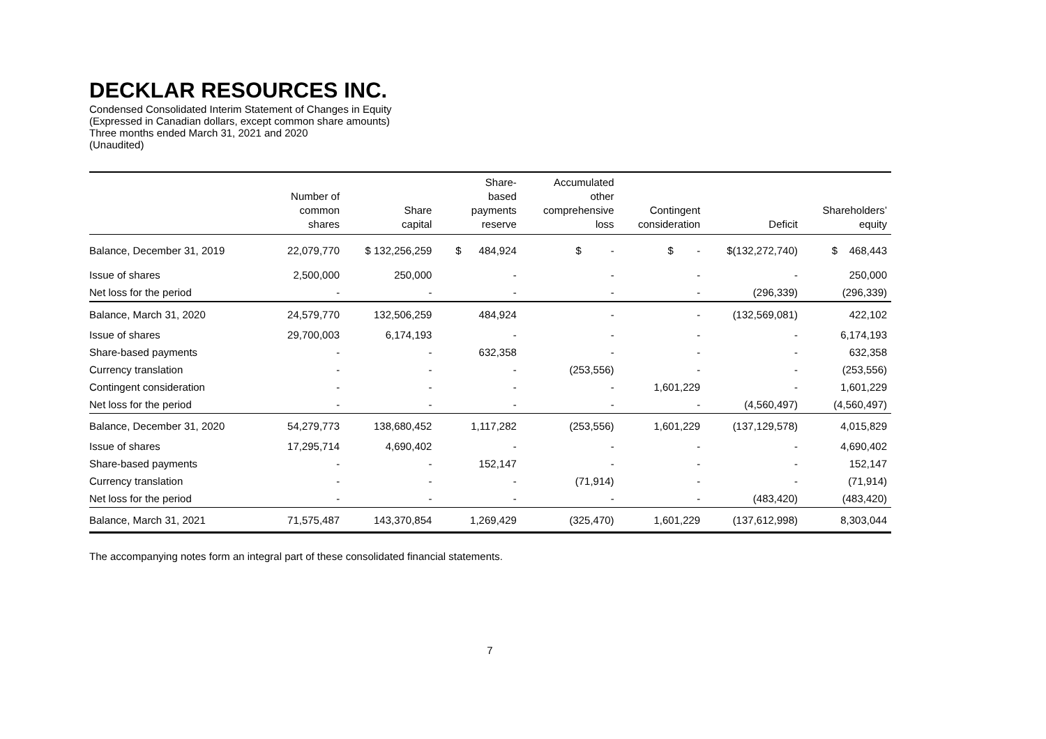DECKLAR RESOURCES INC.
Condensed Consolidated Interim Statement of Changes in Equity
(Expressed in Canadian dollars, except common share amounts)
Three months ended March 31, 2021 and 2020
(Unaudited)
| | Number of common shares | Share capital | Share- based payments reserve | Accumulated other comprehensive loss | Contingent consideration | Deficit | Shareholders’ equity |
| --- | --- | --- | --- | --- | --- | --- | --- |
| Balance, December 31, 2019 | 22,079,770 | $ 132,256,259 | $ 484,924 | $ - | $ - | $(132,272,740) | $ 468,443 |
| Issue of shares | 2,500,000 | 250,000 | - | - | - | - | 250,000 |
| Net loss for the period | - | - | - | - | - | (296,339) | (296,339) |
| Balance, March 31, 2020 | 24,579,770 | 132,506,259 | 484,924 | - | - | (132,569,081) | 422,102 |
| Issue of shares | 29,700,003 | 6,174,193 | - | - | - | - | 6,174,193 |
| Share-based payments | - | - | 632,358 | - | - | - | 632,358 |
| Currency translation | - | - | - | (253,556) | - | - | (253,556) |
| Contingent consideration | - | - | - | - | 1,601,229 | - | 1,601,229 |
| Net loss for the period | - | - | - | - | - | (4,560,497) | (4,560,497) |
| Balance, December 31, 2020 | 54,279,773 | 138,680,452 | 1,117,282 | (253,556) | 1,601,229 | (137,129,578) | 4,015,829 |
| Issue of shares | 17,295,714 | 4,690,402 | - | - | - | - | 4,690,402 |
| Share-based payments | - | - | 152,147 | - | - | - | 152,147 |
| Currency translation | - | - | - | (71,914) | - | - | (71,914) |
| Net loss for the period | - | - | - | - | - | (483,420) | (483,420) |
| Balance, March 31, 2021 | 71,575,487 | 143,370,854 | 1,269,429 | (325,470) | 1,601,229 | (137,612,998) | 8,303,044 |
The accompanying notes form an integral part of these consolidated financial statements.
7